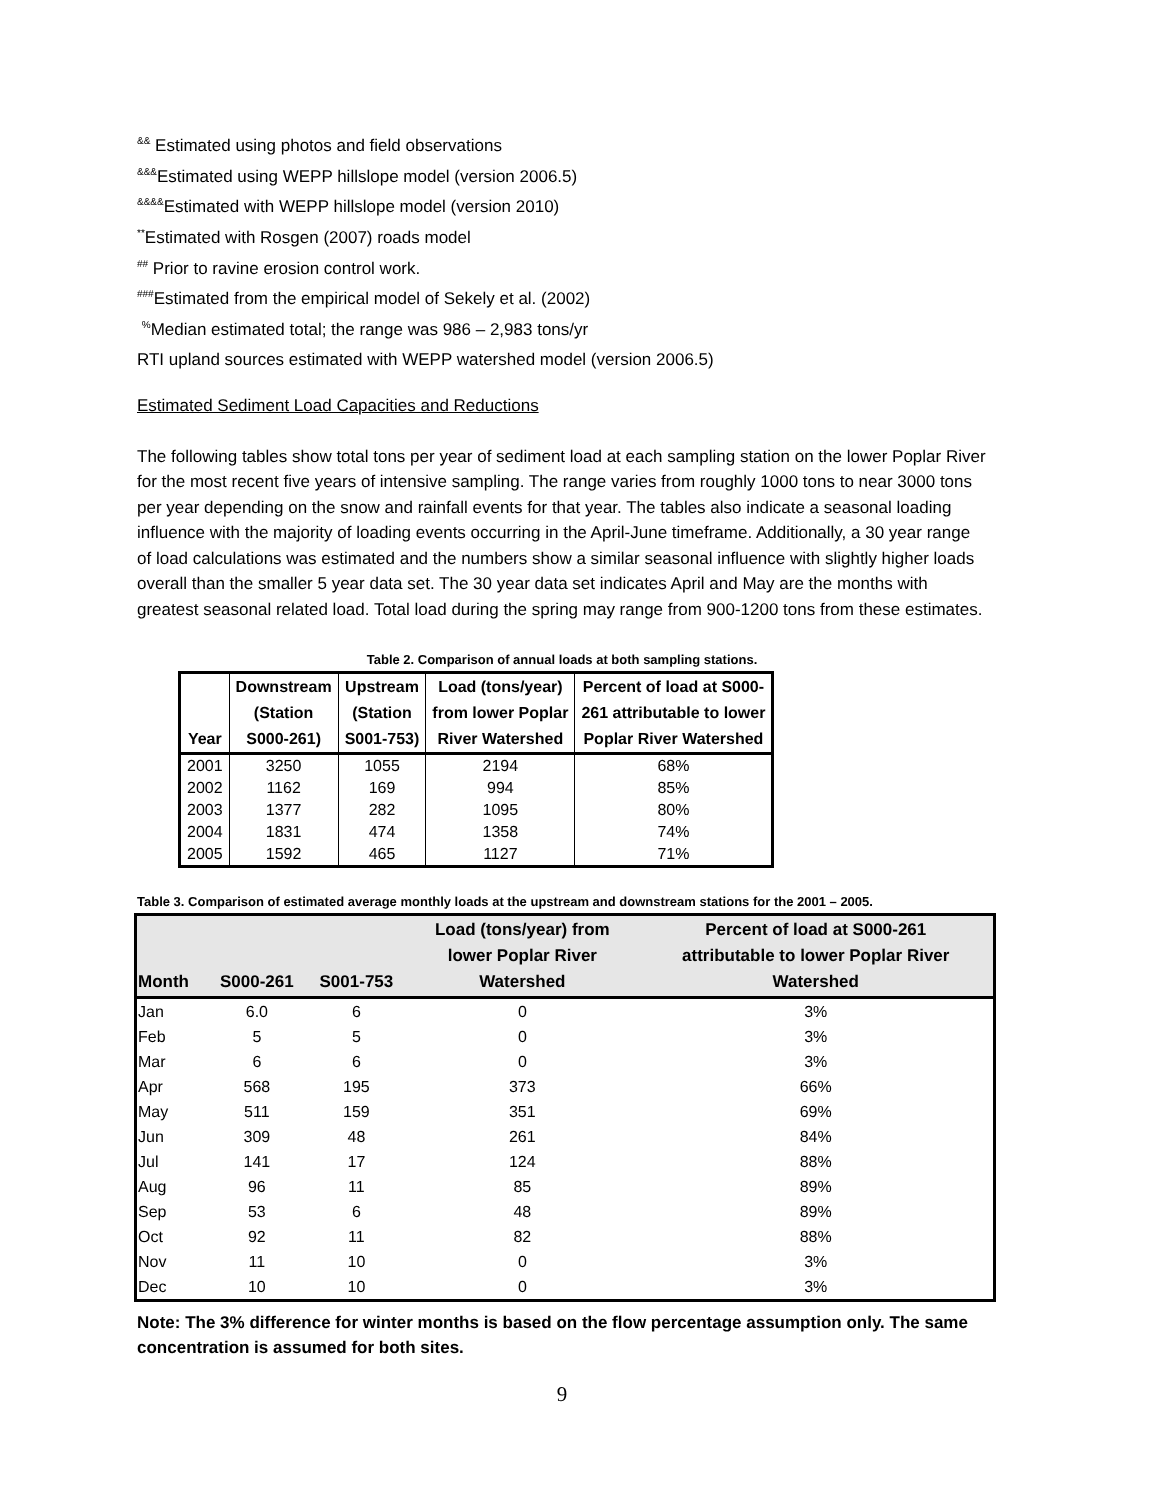<sup>&&</sup> Estimated using photos and field observations
<sup>&&&</sup>Estimated using WEPP hillslope model (version 2006.5)
<sup>&&&&</sup>Estimated with WEPP hillslope model (version 2010)
<sup>**</sup> Estimated with Rosgen (2007) roads model
<sup>##</sup> Prior to ravine erosion control work.
<sup>###</sup> Estimated from the empirical model of Sekely et al. (2002)
<sup>%</sup>Median estimated total; the range was 986 – 2,983 tons/yr
RTI upland sources estimated with WEPP watershed model (version 2006.5)
Estimated Sediment Load Capacities and Reductions
The following tables show total tons per year of sediment load at each sampling station on the lower Poplar River for the most recent five years of intensive sampling. The range varies from roughly 1000 tons to near 3000 tons per year depending on the snow and rainfall events for that year. The tables also indicate a seasonal loading influence with the majority of loading events occurring in the April-June timeframe. Additionally, a 30 year range of load calculations was estimated and the numbers show a similar seasonal influence with slightly higher loads overall than the smaller 5 year data set. The 30 year data set indicates April and May are the months with greatest seasonal related load. Total load during the spring may range from 900-1200 tons from these estimates.
Table 2. Comparison of annual loads at both sampling stations.
| Year | Downstream (Station S000-261) | Upstream (Station S001-753) | Load (tons/year) from lower Poplar River Watershed | Percent of load at S000- 261 attributable to lower Poplar River Watershed |
| --- | --- | --- | --- | --- |
| 2001 | 3250 | 1055 | 2194 | 68% |
| 2002 | 1162 | 169 | 994 | 85% |
| 2003 | 1377 | 282 | 1095 | 80% |
| 2004 | 1831 | 474 | 1358 | 74% |
| 2005 | 1592 | 465 | 1127 | 71% |
Table 3. Comparison of estimated average monthly loads at the upstream and downstream stations for the 2001 – 2005.
| Month | S000-261 | S001-753 | Load (tons/year) from lower Poplar River Watershed | Percent of load at S000-261 attributable to lower Poplar River Watershed |
| --- | --- | --- | --- | --- |
| Jan | 6.0 | 6 | 0 | 3% |
| Feb | 5 | 5 | 0 | 3% |
| Mar | 6 | 6 | 0 | 3% |
| Apr | 568 | 195 | 373 | 66% |
| May | 511 | 159 | 351 | 69% |
| Jun | 309 | 48 | 261 | 84% |
| Jul | 141 | 17 | 124 | 88% |
| Aug | 96 | 11 | 85 | 89% |
| Sep | 53 | 6 | 48 | 89% |
| Oct | 92 | 11 | 82 | 88% |
| Nov | 11 | 10 | 0 | 3% |
| Dec | 10 | 10 | 0 | 3% |
Note: The 3% difference for winter months is based on the flow percentage assumption only. The same concentration is assumed for both sites.
9